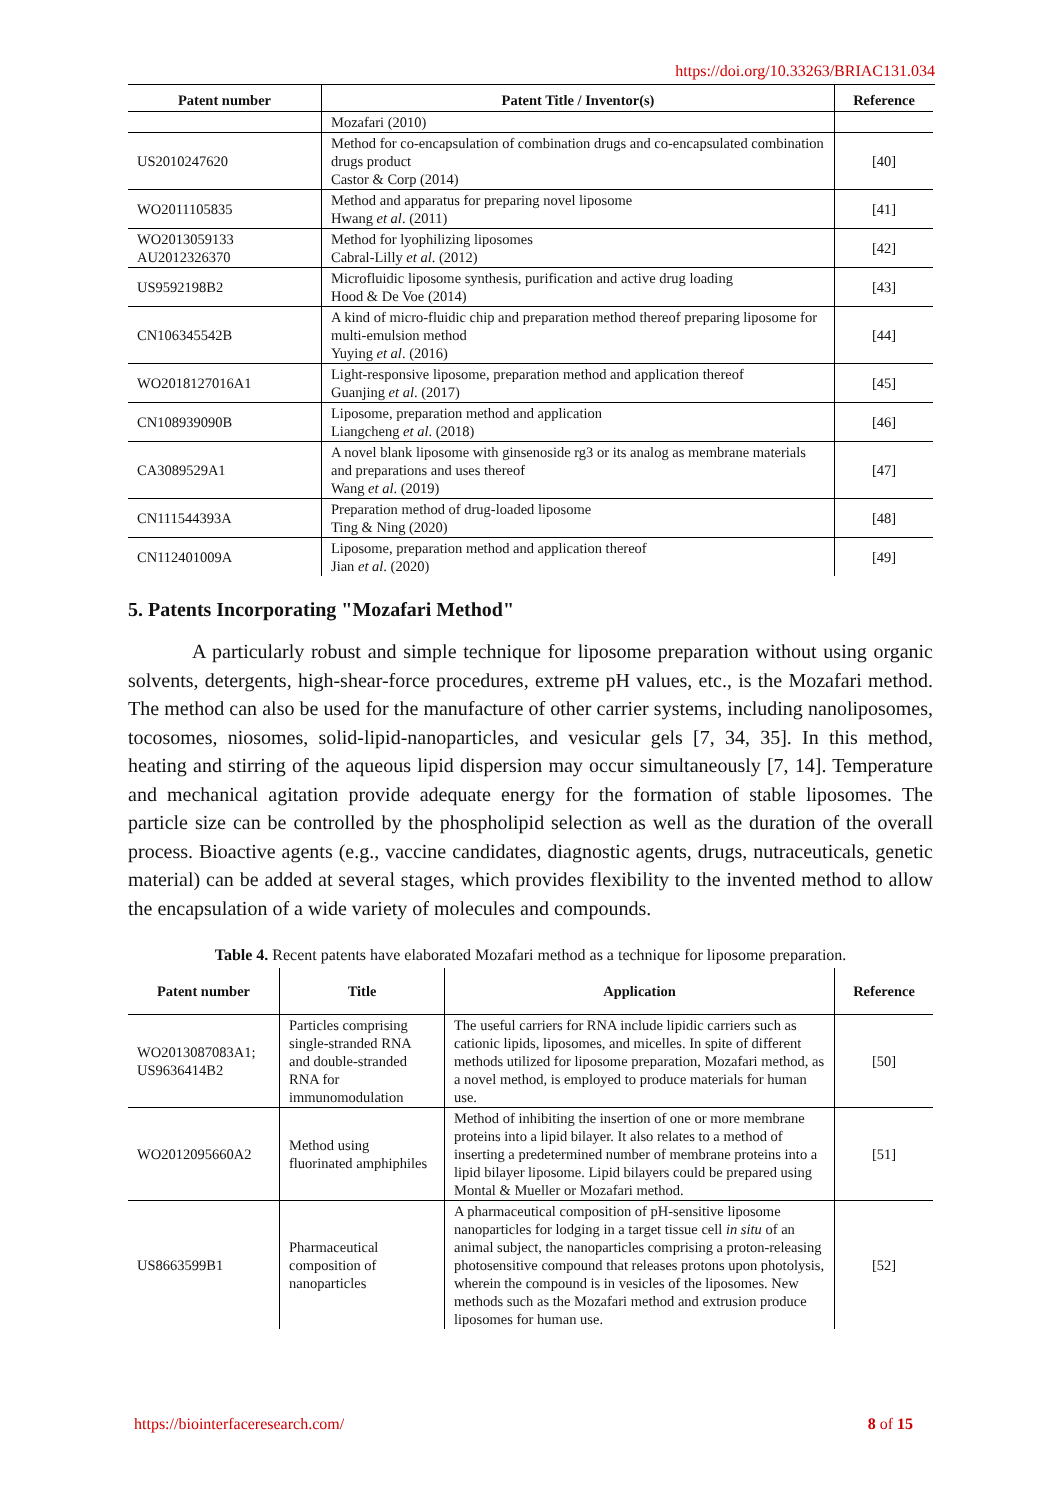https://doi.org/10.33263/BRIAC131.034
| Patent number | Patent Title / Inventor(s) | Reference |
| --- | --- | --- |
| | Mozafari (2010) | |
| US2010247620 | Method for co-encapsulation of combination drugs and co-encapsulated combination drugs product Castor & Corp (2014) | [40] |
| WO2011105835 | Method and apparatus for preparing novel liposome Hwang et al . (2011) | [41] |
| WO2013059133 AU2012326370 | Method for lyophilizing liposomes Cabral-Lilly et al . (2012) | [42] |
| US9592198B2 | Microfluidic liposome synthesis, purification and active drug loading Hood & De Voe (2014) | [43] |
| CN106345542B | A kind of micro-fluidic chip and preparation method thereof preparing liposome for multi-emulsion method Yuying et al . (2016) | [44] |
| WO2018127016A1 | Light-responsive liposome, preparation method and application thereof Guanjing et al . (2017) | [45] |
| CN108939090B | Liposome, preparation method and application Liangcheng et al . (2018) | [46] |
| CA3089529A1 | A novel blank liposome with ginsenoside rg3 or its analog as membrane materials and preparations and uses thereof Wang et al . (2019) | [47] |
| CN111544393A | Preparation method of drug-loaded liposome Ting & Ning (2020) | [48] |
| CN112401009A | Liposome, preparation method and application thereof Jian et al . (2020) | [49] |
5. Patents Incorporating "Mozafari Method"
A particularly robust and simple technique for liposome preparation without using organic solvents, detergents, high-shear-force procedures, extreme pH values, etc., is the Mozafari method. The method can also be used for the manufacture of other carrier systems, including nanoliposomes, tocosomes, niosomes, solid-lipid-nanoparticles, and vesicular gels [7, 34, 35]. In this method, heating and stirring of the aqueous lipid dispersion may occur simultaneously [7, 14]. Temperature and mechanical agitation provide adequate energy for the formation of stable liposomes. The particle size can be controlled by the phospholipid selection as well as the duration of the overall process. Bioactive agents (e.g., vaccine candidates, diagnostic agents, drugs, nutraceuticals, genetic material) can be added at several stages, which provides flexibility to the invented method to allow the encapsulation of a wide variety of molecules and compounds.
Table 4. Recent patents have elaborated Mozafari method as a technique for liposome preparation.
| Patent number | Title | Application | Reference |
| --- | --- | --- | --- |
| WO2013087083A1; US9636414B2 | Particles comprising single-stranded RNA and double-stranded RNA for immunomodulation | The useful carriers for RNA include lipidic carriers such as cationic lipids, liposomes, and micelles. In spite of different methods utilized for liposome preparation, Mozafari method, as a novel method, is employed to produce materials for human use. | [50] |
| WO2012095660A2 | Method using fluorinated amphiphiles | Method of inhibiting the insertion of one or more membrane proteins into a lipid bilayer. It also relates to a method of inserting a predetermined number of membrane proteins into a lipid bilayer liposome. Lipid bilayers could be prepared using Montal & Mueller or Mozafari method. | [51] |
| US8663599B1 | Pharmaceutical composition of nanoparticles | A pharmaceutical composition of pH-sensitive liposome nanoparticles for lodging in a target tissue cell in situ of an animal subject, the nanoparticles comprising a proton-releasing photosensitive compound that releases protons upon photolysis, wherein the compound is in vesicles of the liposomes. New methods such as the Mozafari method and extrusion produce liposomes for human use. | [52] |
https://biointerfaceresearch.com/ 8 of 15